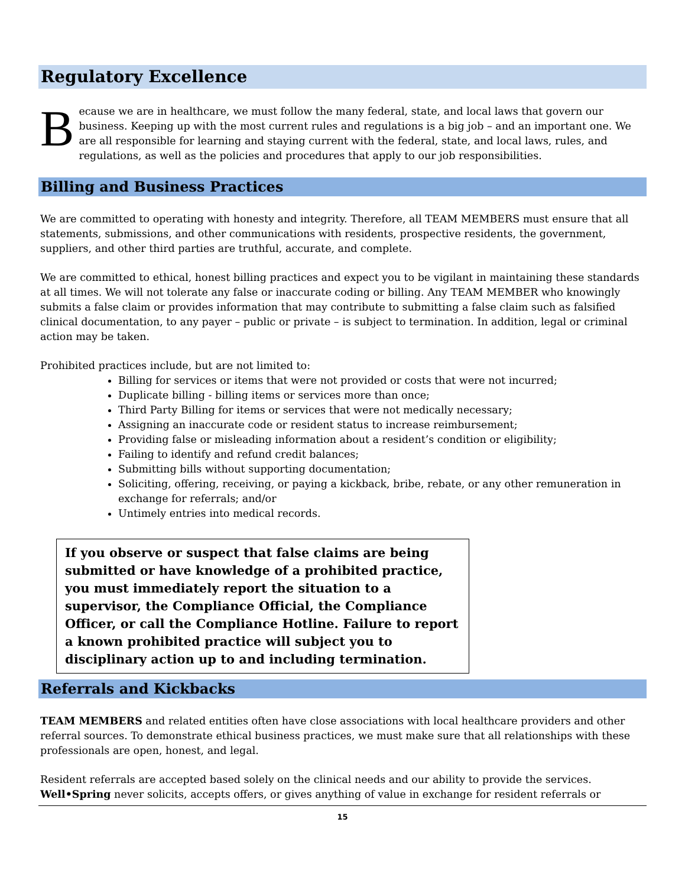Regulatory Excellence
Because we are in healthcare, we must follow the many federal, state, and local laws that govern our business. Keeping up with the most current rules and regulations is a big job – and an important one. We are all responsible for learning and staying current with the federal, state, and local laws, rules, and regulations, as well as the policies and procedures that apply to our job responsibilities.
Billing and Business Practices
We are committed to operating with honesty and integrity. Therefore, all TEAM MEMBERS must ensure that all statements, submissions, and other communications with residents, prospective residents, the government, suppliers, and other third parties are truthful, accurate, and complete.
We are committed to ethical, honest billing practices and expect you to be vigilant in maintaining these standards at all times. We will not tolerate any false or inaccurate coding or billing. Any TEAM MEMBER who knowingly submits a false claim or provides information that may contribute to submitting a false claim such as falsified clinical documentation, to any payer – public or private – is subject to termination. In addition, legal or criminal action may be taken.
Prohibited practices include, but are not limited to:
Billing for services or items that were not provided or costs that were not incurred;
Duplicate billing - billing items or services more than once;
Third Party Billing for items or services that were not medically necessary;
Assigning an inaccurate code or resident status to increase reimbursement;
Providing false or misleading information about a resident’s condition or eligibility;
Failing to identify and refund credit balances;
Submitting bills without supporting documentation;
Soliciting, offering, receiving, or paying a kickback, bribe, rebate, or any other remuneration in exchange for referrals; and/or
Untimely entries into medical records.
If you observe or suspect that false claims are being submitted or have knowledge of a prohibited practice, you must immediately report the situation to a supervisor, the Compliance Official, the Compliance Officer, or call the Compliance Hotline. Failure to report a known prohibited practice will subject you to disciplinary action up to and including termination.
Referrals and Kickbacks
TEAM MEMBERS and related entities often have close associations with local healthcare providers and other referral sources. To demonstrate ethical business practices, we must make sure that all relationships with these professionals are open, honest, and legal.
Resident referrals are accepted based solely on the clinical needs and our ability to provide the services. Well•Spring never solicits, accepts offers, or gives anything of value in exchange for resident referrals or
15